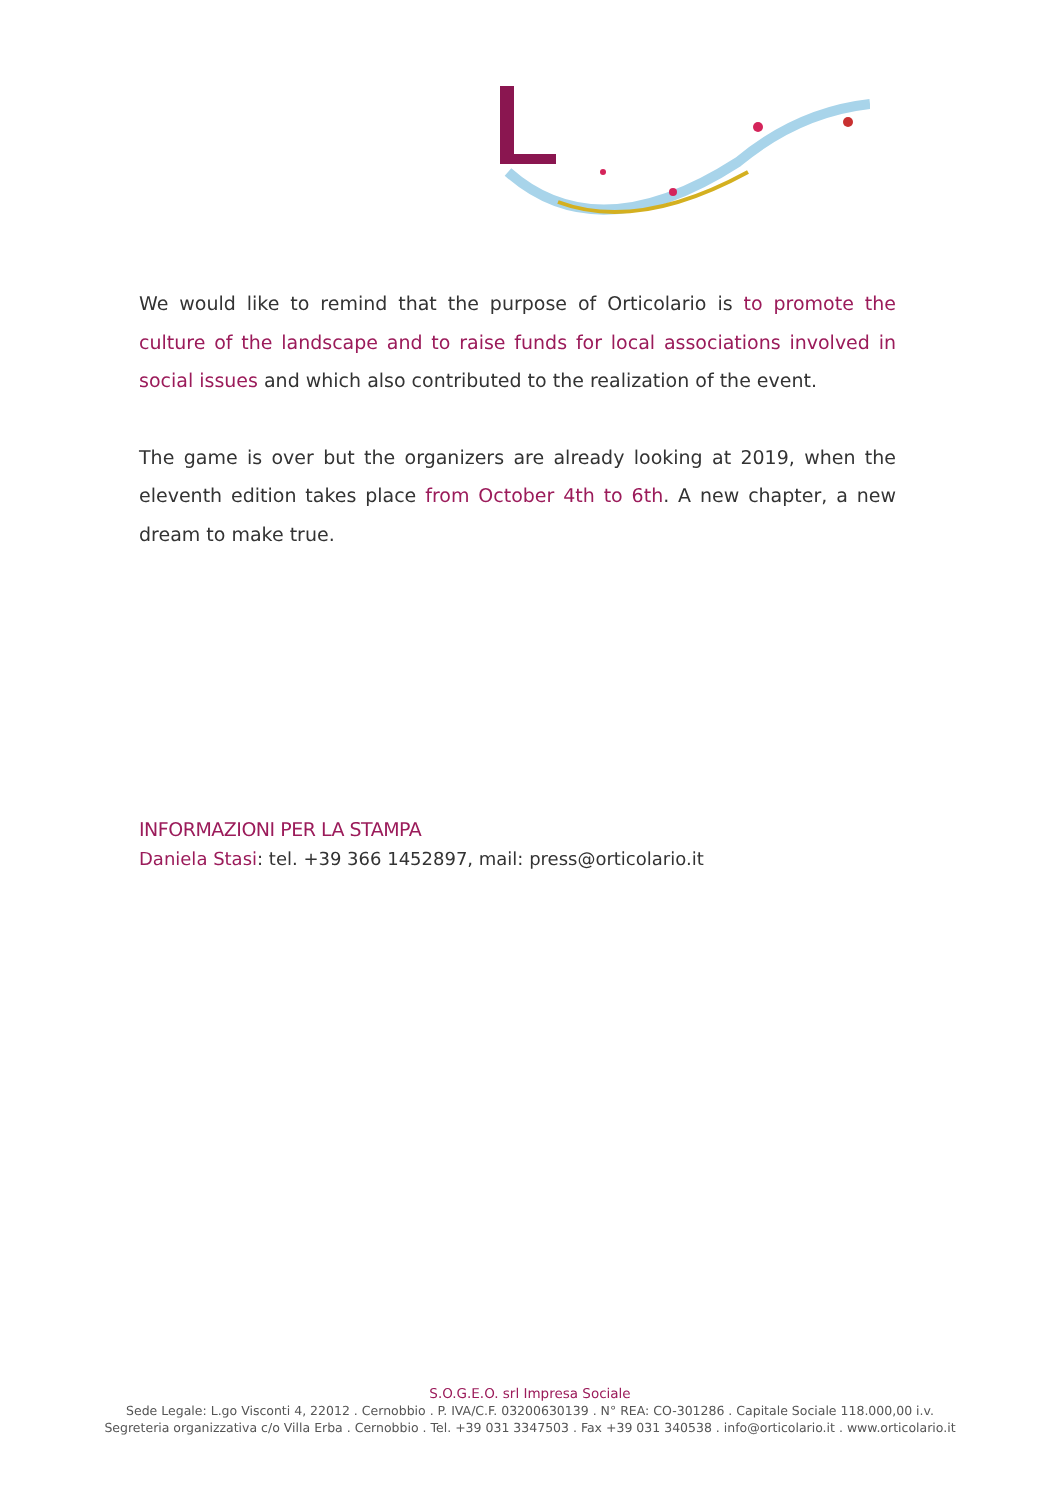We would like to remind that the purpose of Orticolario is to promote the culture of the landscape and to raise funds for local associations involved in social issues and which also contributed to the realization of the event.
The game is over but the organizers are already looking at 2019, when the eleventh edition takes place from October 4th to 6th. A new chapter, a new dream to make true.
INFORMAZIONI PER LA STAMPA
Daniela Stasi: tel. +39 366 1452897, mail: press@orticolario.it
S.O.G.E.O. srl Impresa Sociale
Sede Legale: L.go Visconti 4, 22012 . Cernobbio . P. IVA/C.F. 03200630139 . N° REA: CO-301286 . Capitale Sociale 118.000,00 i.v.
Segreteria organizzativa c/o Villa Erba . Cernobbio . Tel. +39 031 3347503 . Fax +39 031 340538 . info@orticolario.it . www.orticolario.it